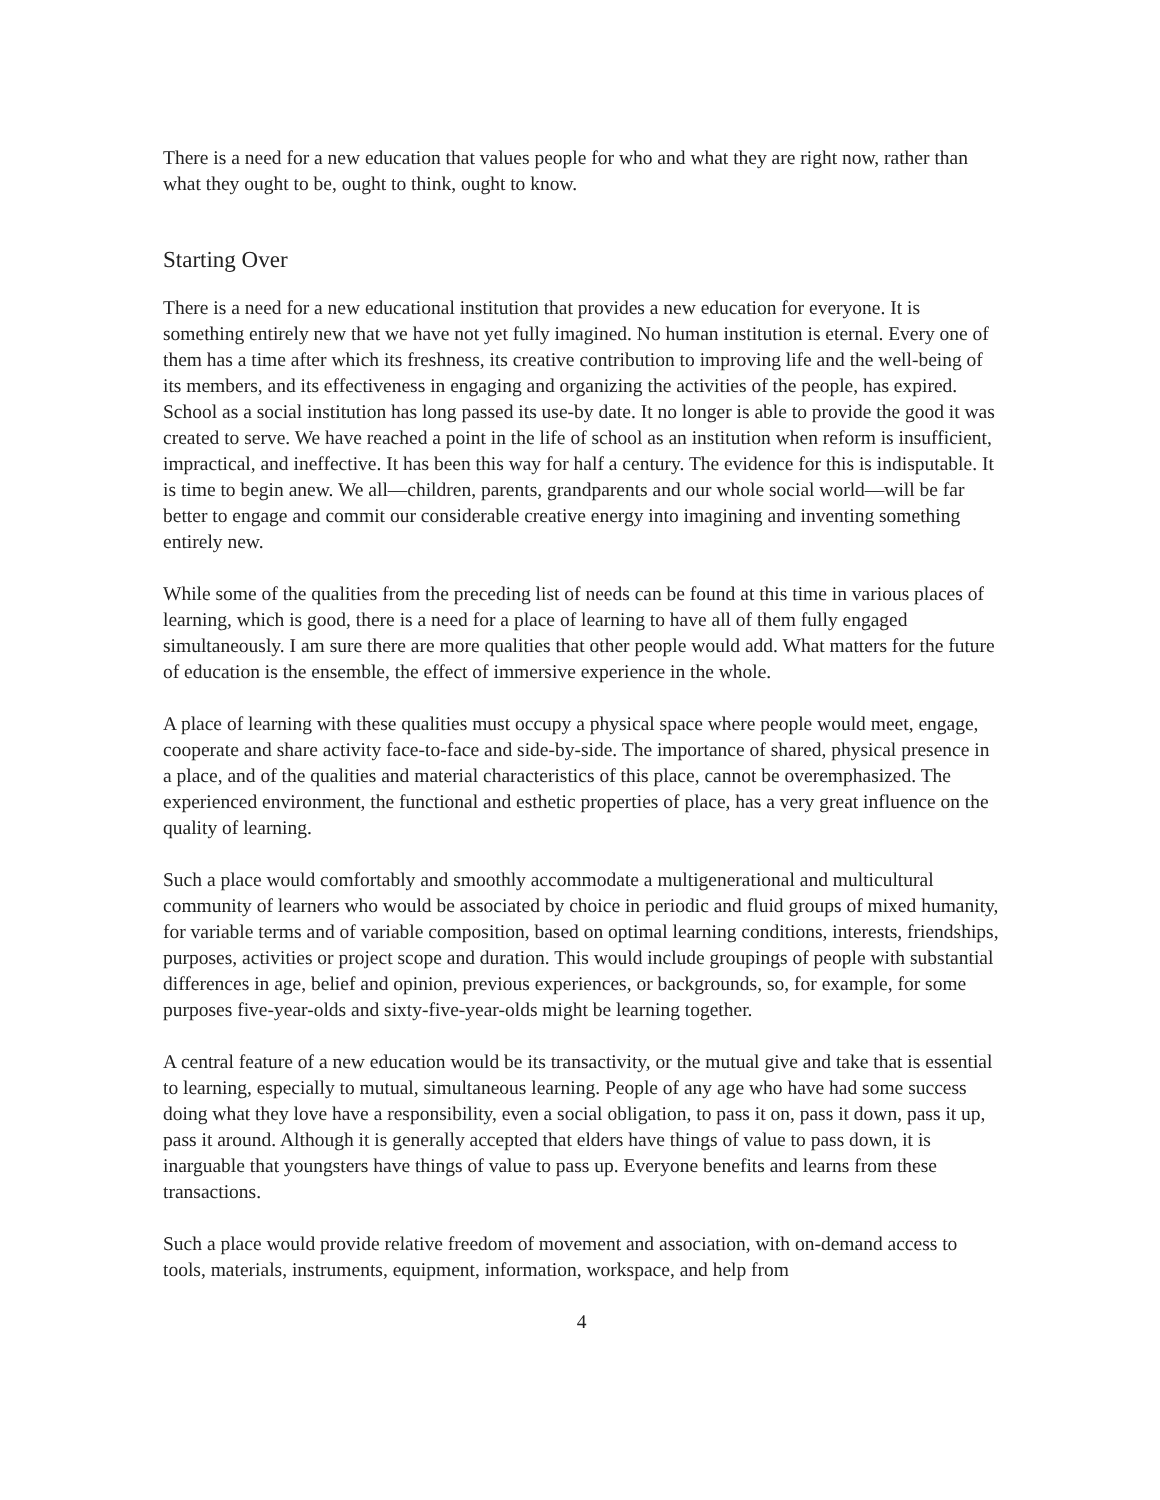There is a need for a new education that values people for who and what they are right now, rather than what they ought to be, ought to think, ought to know.
Starting Over
There is a need for a new educational institution that provides a new education for everyone. It is something entirely new that we have not yet fully imagined. No human institution is eternal. Every one of them has a time after which its freshness, its creative contribution to improving life and the well-being of its members, and its effectiveness in engaging and organizing the activities of the people, has expired. School as a social institution has long passed its use-by date. It no longer is able to provide the good it was created to serve. We have reached a point in the life of school as an institution when reform is insufficient, impractical, and ineffective. It has been this way for half a century. The evidence for this is indisputable. It is time to begin anew. We all—children, parents, grandparents and our whole social world—will be far better to engage and commit our considerable creative energy into imagining and inventing something entirely new.
While some of the qualities from the preceding list of needs can be found at this time in various places of learning, which is good, there is a need for a place of learning to have all of them fully engaged simultaneously. I am sure there are more qualities that other people would add. What matters for the future of education is the ensemble, the effect of immersive experience in the whole.
A place of learning with these qualities must occupy a physical space where people would meet, engage, cooperate and share activity face-to-face and side-by-side. The importance of shared, physical presence in a place, and of the qualities and material characteristics of this place, cannot be overemphasized. The experienced environment, the functional and esthetic properties of place, has a very great influence on the quality of learning.
Such a place would comfortably and smoothly accommodate a multigenerational and multicultural community of learners who would be associated by choice in periodic and fluid groups of mixed humanity, for variable terms and of variable composition, based on optimal learning conditions, interests, friendships, purposes, activities or project scope and duration. This would include groupings of people with substantial differences in age, belief and opinion, previous experiences, or backgrounds, so, for example, for some purposes five-year-olds and sixty-five-year-olds might be learning together.
A central feature of a new education would be its transactivity, or the mutual give and take that is essential to learning, especially to mutual, simultaneous learning. People of any age who have had some success doing what they love have a responsibility, even a social obligation, to pass it on, pass it down, pass it up, pass it around. Although it is generally accepted that elders have things of value to pass down, it is inarguable that youngsters have things of value to pass up. Everyone benefits and learns from these transactions.
Such a place would provide relative freedom of movement and association, with on-demand access to tools, materials, instruments, equipment, information, workspace, and help from
4